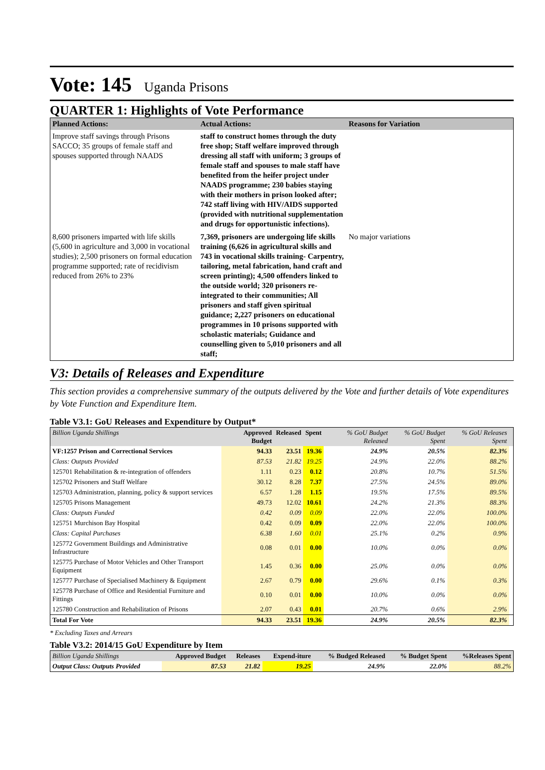Vote: 145 Uganda Prisons
QUARTER 1: Highlights of Vote Performance
| Planned Actions: | Actual Actions: | Reasons for Variation |
| --- | --- | --- |
| Improve staff savings through Prisons SACCO; 35 groups of female staff and spouses supported through NAADS | staff to construct homes through the duty free shop; Staff welfare improved through dressing all staff with uniform; 3 groups of female staff and spouses to male staff have benefited from the heifer project under NAADS programme; 230 babies staying with their mothers in prison looked after; 742 staff living with HIV/AIDS supported (provided with nutritional supplementation and drugs for opportunistic infections). | |
| 8,600 prisoners imparted with life skills (5,600 in agriculture and 3,000 in vocational studies); 2,500 prisoners on formal education programme supported; rate of recidivism reduced from 26% to 23% | 7,369, prisoners are undergoing life skills training (6,626 in agricultural skills and 743 in vocational skills training- Carpentry, tailoring, metal fabrication, hand craft and screen printing); 4,500 offenders linked to the outside world; 320 prisoners re-integrated to their communities; All prisoners and staff given spiritual guidance; 2,227 prisoners on educational programmes in 10 prisons supported with scholastic materials; Guidance and counselling given to 5,010 prisoners and all staff; | No major variations |
V3: Details of Releases and Expenditure
This section provides a comprehensive summary of the outputs delivered by the Vote and further details of Vote expenditures by Vote Function and Expenditure Item.
Table V3.1: GoU Releases and Expenditure by Output*
| Billion Uganda Shillings | Approved Budget | Released | Spent | % GoU Budget Released | % GoU Budget Spent | % GoU Releases Spent | |
| --- | --- | --- | --- | --- | --- | --- | --- |
| VF:1257 Prison and Correctional Services | 94.33 | 23.51 | 19.36 | 24.9% | 20.5% | 82.3% | |
| Class: Outputs Provided | 87.53 | 21.82 | 19.25 | 24.9% | 22.0% | 88.2% | |
| 125701 Rehabilitation & re-integration of offenders | 1.11 | 0.23 | 0.12 | 20.8% | 10.7% | 51.5% | |
| 125702 Prisoners and Staff Welfare | 30.12 | 8.28 | 7.37 | 27.5% | 24.5% | 89.0% | |
| 125703 Administration, planning, policy & support services | 6.57 | 1.28 | 1.15 | 19.5% | 17.5% | 89.5% | |
| 125705 Prisons Management | 49.73 | 12.02 | 10.61 | 24.2% | 21.3% | 88.3% | |
| Class: Outputs Funded | 0.42 | 0.09 | 0.09 | 22.0% | 22.0% | 100.0% | |
| 125751 Murchison Bay Hospital | 0.42 | 0.09 | 0.09 | 22.0% | 22.0% | 100.0% | |
| Class: Capital Purchases | 6.38 | 1.60 | 0.01 | 25.1% | 0.2% | 0.9% | |
| 125772 Government Buildings and Administrative Infrastructure | 0.08 | 0.01 | 0.00 | 10.0% | 0.0% | 0.0% | |
| 125775 Purchase of Motor Vehicles and Other Transport Equipment | 1.45 | 0.36 | 0.00 | 25.0% | 0.0% | 0.0% | |
| 125777 Purchase of Specialised Machinery & Equipment | 2.67 | 0.79 | 0.00 | 29.6% | 0.1% | 0.3% | |
| 125778 Purchase of Office and Residential Furniture and Fittings | 0.10 | 0.01 | 0.00 | 10.0% | 0.0% | 0.0% | |
| 125780 Construction and Rehabilitation of Prisons | 2.07 | 0.43 | 0.01 | 20.7% | 0.6% | 2.9% | |
| Total For Vote | 94.33 | 23.51 | 19.36 | 24.9% | 20.5% | 82.3% | |
* Excluding Taxes and Arrears
Table V3.2: 2014/15 GoU Expenditure by Item
| Billion Uganda Shillings | Approved Budget | Releases | Expend-iture | % Budged Released | % Budget Spent | %Releases Spent |
| --- | --- | --- | --- | --- | --- | --- |
| Output Class: Outputs Provided | 87.53 | 21.82 | 19.25 | 24.9% | 22.0% | 88.2% |